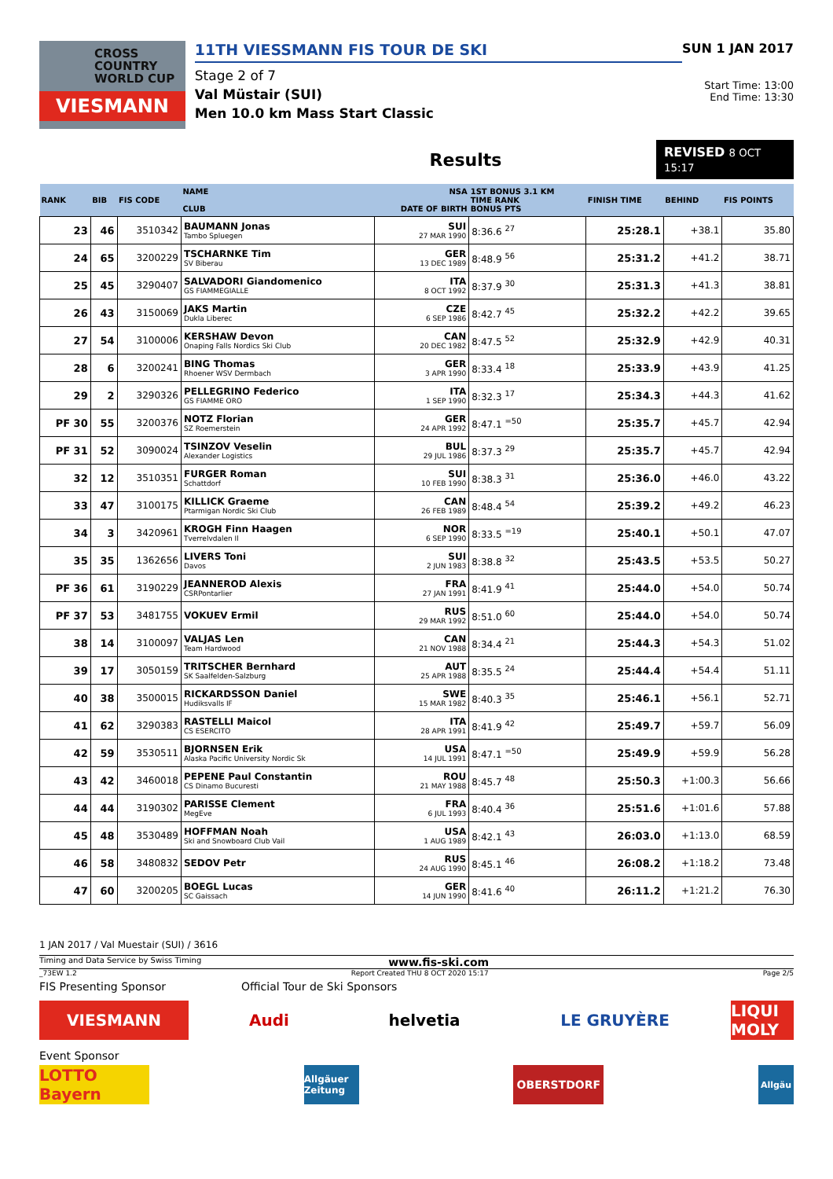CROSS
COUNTRY
WORLD CUP
VIESMANN
11TH VIESSMANN FIS TOUR DE SKI
Stage 2 of 7
Val Müstair (SUI)
Men 10.0 km Mass Start Classic
SUN 1 JAN 2017
Start Time: 13:00
End Time: 13:30
Results REVISED 8 OCT 15:17
| RANK | BIB | FIS CODE | NAME CLUB | NSA DATE OF BIRTH | 1ST BONUS 3.1 KM TIME RANK BONUS PTS | FINISH TIME | BEHIND | FIS POINTS |
| --- | --- | --- | --- | --- | --- | --- | --- | --- |
| 23 | 46 | 3510342 | BAUMANN Jonas Tambo Spluegen | SUI 27 MAR 1990 | 8:36.6 <sup>27</sup> | 25:28.1 | +38.1 | 35.80 |
| 24 | 65 | 3200229 | TSCHARNKE Tim SV Biberau | GER 13 DEC 1989 | 8:48.9 <sup>56</sup> | 25:31.2 | +41.2 | 38.71 |
| 25 | 45 | 3290407 | SALVADORI Giandomenico GS FIAMMEGIALLE | ITA 8 OCT 1992 | 8:37.9 <sup>30</sup> | 25:31.3 | +41.3 | 38.81 |
| 26 | 43 | 3150069 | JAKS Martin Dukla Liberec | CZE 6 SEP 1986 | 8:42.7 <sup>45</sup> | 25:32.2 | +42.2 | 39.65 |
| 27 | 54 | 3100006 | KERSHAW Devon Onaping Falls Nordics Ski Club | CAN 20 DEC 1982 | 8:47.5 <sup>52</sup> | 25:32.9 | +42.9 | 40.31 |
| 28 | 6 | 3200241 | BING Thomas Rhoener WSV Dermbach | GER 3 APR 1990 | 8:33.4 <sup>18</sup> | 25:33.9 | +43.9 | 41.25 |
| 29 | 2 | 3290326 | PELLEGRINO Federico GS FIAMME ORO | ITA 1 SEP 1990 | 8:32.3 <sup>17</sup> | 25:34.3 | +44.3 | 41.62 |
| PF 30 | 55 | 3200376 | NOTZ Florian SZ Roemerstein | GER 24 APR 1992 | 8:47.1 <sup>=50</sup> | 25:35.7 | +45.7 | 42.94 |
| PF 31 | 52 | 3090024 | TSINZOV Veselin Alexander Logistics | BUL 29 JUL 1986 | 8:37.3 <sup>29</sup> | 25:35.7 | +45.7 | 42.94 |
| 32 | 12 | 3510351 | FURGER Roman Schattdorf | SUI 10 FEB 1990 | 8:38.3 <sup>31</sup> | 25:36.0 | +46.0 | 43.22 |
| 33 | 47 | 3100175 | KILLICK Graeme Ptarmigan Nordic Ski Club | CAN 26 FEB 1989 | 8:48.4 <sup>54</sup> | 25:39.2 | +49.2 | 46.23 |
| 34 | 3 | 3420961 | KROGH Finn Haagen Tverrelvdalen Il | NOR 6 SEP 1990 | 8:33.5 <sup>=19</sup> | 25:40.1 | +50.1 | 47.07 |
| 35 | 35 | 1362656 | LIVERS Toni Davos | SUI 2 JUN 1983 | 8:38.8 <sup>32</sup> | 25:43.5 | +53.5 | 50.27 |
| PF 36 | 61 | 3190229 | JEANNEROD Alexis CSRPontarlier | FRA 27 JAN 1991 | 8:41.9 <sup>41</sup> | 25:44.0 | +54.0 | 50.74 |
| PF 37 | 53 | 3481755 | VOKUEV Ermil | RUS 29 MAR 1992 | 8:51.0 <sup>60</sup> | 25:44.0 | +54.0 | 50.74 |
| 38 | 14 | 3100097 | VALJAS Len Team Hardwood | CAN 21 NOV 1988 | 8:34.4 <sup>21</sup> | 25:44.3 | +54.3 | 51.02 |
| 39 | 17 | 3050159 | TRITSCHER Bernhard SK Saalfelden-Salzburg | AUT 25 APR 1988 | 8:35.5 <sup>24</sup> | 25:44.4 | +54.4 | 51.11 |
| 40 | 38 | 3500015 | RICKARDSSON Daniel Hudiksvalls IF | SWE 15 MAR 1982 | 8:40.3 <sup>35</sup> | 25:46.1 | +56.1 | 52.71 |
| 41 | 62 | 3290383 | RASTELLI Maicol CS ESERCITO | ITA 28 APR 1991 | 8:41.9 <sup>42</sup> | 25:49.7 | +59.7 | 56.09 |
| 42 | 59 | 3530511 | BJORNSEN Erik Alaska Pacific University Nordic Sk | USA 14 JUL 1991 | 8:47.1 <sup>=50</sup> | 25:49.9 | +59.9 | 56.28 |
| 43 | 42 | 3460018 | PEPENE Paul Constantin CS Dinamo Bucuresti | ROU 21 MAY 1988 | 8:45.7 <sup>48</sup> | 25:50.3 | +1:00.3 | 56.66 |
| 44 | 44 | 3190302 | PARISSE Clement MegEve | FRA 6 JUL 1993 | 8:40.4 <sup>36</sup> | 25:51.6 | +1:01.6 | 57.88 |
| 45 | 48 | 3530489 | HOFFMAN Noah Ski and Snowboard Club Vail | USA 1 AUG 1989 | 8:42.1 <sup>43</sup> | 26:03.0 | +1:13.0 | 68.59 |
| 46 | 58 | 3480832 | SEDOV Petr | RUS 24 AUG 1990 | 8:45.1 <sup>46</sup> | 26:08.2 | +1:18.2 | 73.48 |
| 47 | 60 | 3200205 | BOEGL Lucas SC Gaissach | GER 14 JUN 1990 | 8:41.6 <sup>40</sup> | 26:11.2 | +1:21.2 | 76.30 |
1 JAN 2017 / Val Muestair (SUI) / 3616
Timing and Data Service by Swiss Timing www.fis-ski.com
_73EW 1.2 Report Created THU 8 OCT 2020 15:17 Page 2/5
FIS Presenting Sponsor Official Tour de Ski Sponsors
VIESMANN Audi helvetia LE GRUYÈRE
LIQUI MOLY
Event Sponsor
LOTTO Bayern
Allgäuer Zeitung
OBERSTDORF
Allgäu